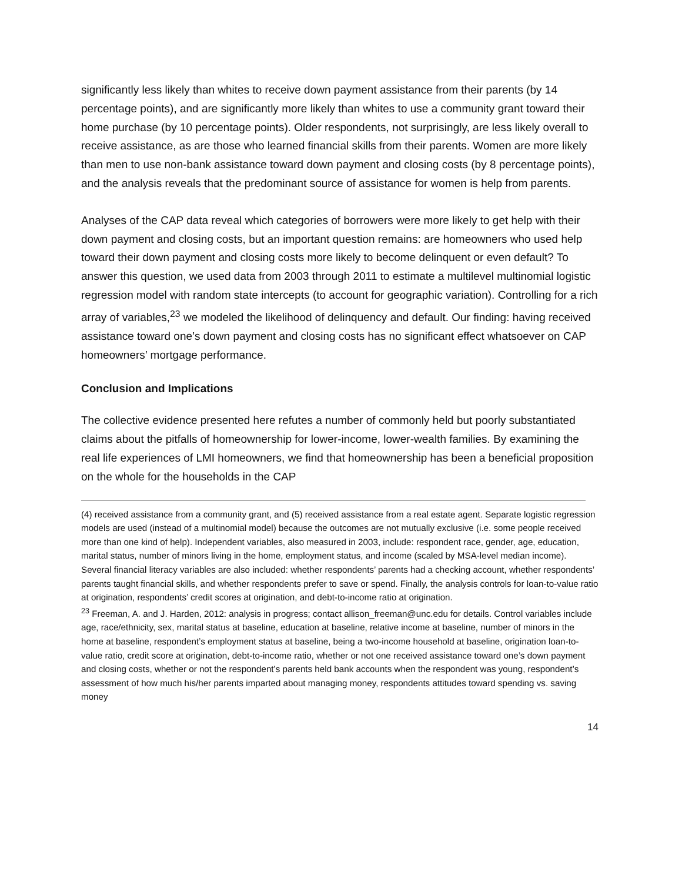significantly less likely than whites to receive down payment assistance from their parents (by 14 percentage points), and are significantly more likely than whites to use a community grant toward their home purchase (by 10 percentage points). Older respondents, not surprisingly, are less likely overall to receive assistance, as are those who learned financial skills from their parents. Women are more likely than men to use non-bank assistance toward down payment and closing costs (by 8 percentage points), and the analysis reveals that the predominant source of assistance for women is help from parents.
Analyses of the CAP data reveal which categories of borrowers were more likely to get help with their down payment and closing costs, but an important question remains: are homeowners who used help toward their down payment and closing costs more likely to become delinquent or even default? To answer this question, we used data from 2003 through 2011 to estimate a multilevel multinomial logistic regression model with random state intercepts (to account for geographic variation). Controlling for a rich array of variables,<sup>23</sup> we modeled the likelihood of delinquency and default. Our finding: having received assistance toward one’s down payment and closing costs has no significant effect whatsoever on CAP homeowners’ mortgage performance.
Conclusion and Implications
The collective evidence presented here refutes a number of commonly held but poorly substantiated claims about the pitfalls of homeownership for lower-income, lower-wealth families. By examining the real life experiences of LMI homeowners, we find that homeownership has been a beneficial proposition on the whole for the households in the CAP
(4) received assistance from a community grant, and (5) received assistance from a real estate agent. Separate logistic regression models are used (instead of a multinomial model) because the outcomes are not mutually exclusive (i.e. some people received more than one kind of help). Independent variables, also measured in 2003, include: respondent race, gender, age, education, marital status, number of minors living in the home, employment status, and income (scaled by MSA-level median income). Several financial literacy variables are also included: whether respondents’ parents had a checking account, whether respondents’ parents taught financial skills, and whether respondents prefer to save or spend. Finally, the analysis controls for loan-to-value ratio at origination, respondents’ credit scores at origination, and debt-to-income ratio at origination.
<sup>23</sup> Freeman, A. and J. Harden, 2012: analysis in progress; contact allison_freeman@unc.edu for details. Control variables include age, race/ethnicity, sex, marital status at baseline, education at baseline, relative income at baseline, number of minors in the home at baseline, respondent’s employment status at baseline, being a two-income household at baseline, origination loan-to-value ratio, credit score at origination, debt-to-income ratio, whether or not one received assistance toward one’s down payment and closing costs, whether or not the respondent’s parents held bank accounts when the respondent was young, respondent’s assessment of how much his/her parents imparted about managing money, respondents attitudes toward spending vs. saving money
14